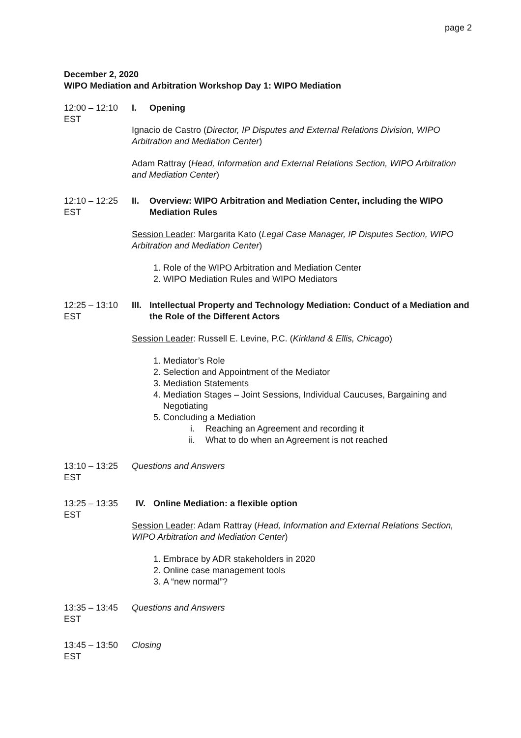page 2
December 2, 2020
WIPO Mediation and Arbitration Workshop Day 1: WIPO Mediation
12:00 – 12:10 EST
I. Opening
Ignacio de Castro (Director, IP Disputes and External Relations Division, WIPO Arbitration and Mediation Center)
Adam Rattray (Head, Information and External Relations Section, WIPO Arbitration and Mediation Center)
12:10 – 12:25 EST
II. Overview: WIPO Arbitration and Mediation Center, including the WIPO Mediation Rules
Session Leader: Margarita Kato (Legal Case Manager, IP Disputes Section, WIPO Arbitration and Mediation Center)
1. Role of the WIPO Arbitration and Mediation Center
2. WIPO Mediation Rules and WIPO Mediators
12:25 – 13:10 EST
III. Intellectual Property and Technology Mediation: Conduct of a Mediation and the Role of the Different Actors
Session Leader: Russell E. Levine, P.C. (Kirkland & Ellis, Chicago)
1. Mediator’s Role
2. Selection and Appointment of the Mediator
3. Mediation Statements
4. Mediation Stages – Joint Sessions, Individual Caucuses, Bargaining and Negotiating
5. Concluding a Mediation
i. Reaching an Agreement and recording it
ii. What to do when an Agreement is not reached
13:10 – 13:25 EST
Questions and Answers
13:25 – 13:35 EST
IV. Online Mediation: a flexible option
Session Leader: Adam Rattray (Head, Information and External Relations Section, WIPO Arbitration and Mediation Center)
1. Embrace by ADR stakeholders in 2020
2. Online case management tools
3. A “new normal”?
13:35 – 13:45 EST
Questions and Answers
13:45 – 13:50 EST
Closing